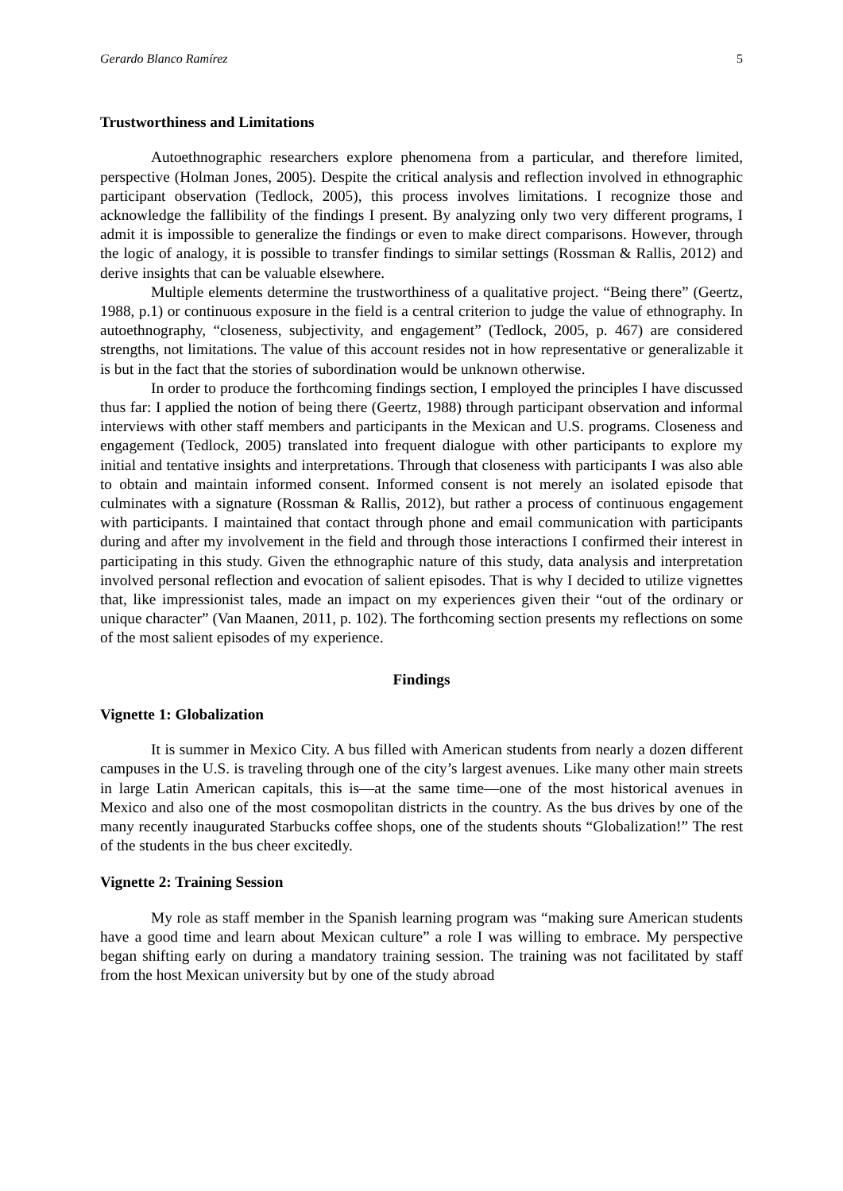Gerardo Blanco Ramírez 5
Trustworthiness and Limitations
Autoethnographic researchers explore phenomena from a particular, and therefore limited, perspective (Holman Jones, 2005). Despite the critical analysis and reflection involved in ethnographic participant observation (Tedlock, 2005), this process involves limitations. I recognize those and acknowledge the fallibility of the findings I present. By analyzing only two very different programs, I admit it is impossible to generalize the findings or even to make direct comparisons. However, through the logic of analogy, it is possible to transfer findings to similar settings (Rossman & Rallis, 2012) and derive insights that can be valuable elsewhere.
Multiple elements determine the trustworthiness of a qualitative project. “Being there” (Geertz, 1988, p.1) or continuous exposure in the field is a central criterion to judge the value of ethnography. In autoethnography, “closeness, subjectivity, and engagement” (Tedlock, 2005, p. 467) are considered strengths, not limitations. The value of this account resides not in how representative or generalizable it is but in the fact that the stories of subordination would be unknown otherwise.
In order to produce the forthcoming findings section, I employed the principles I have discussed thus far: I applied the notion of being there (Geertz, 1988) through participant observation and informal interviews with other staff members and participants in the Mexican and U.S. programs. Closeness and engagement (Tedlock, 2005) translated into frequent dialogue with other participants to explore my initial and tentative insights and interpretations. Through that closeness with participants I was also able to obtain and maintain informed consent. Informed consent is not merely an isolated episode that culminates with a signature (Rossman & Rallis, 2012), but rather a process of continuous engagement with participants. I maintained that contact through phone and email communication with participants during and after my involvement in the field and through those interactions I confirmed their interest in participating in this study. Given the ethnographic nature of this study, data analysis and interpretation involved personal reflection and evocation of salient episodes. That is why I decided to utilize vignettes that, like impressionist tales, made an impact on my experiences given their “out of the ordinary or unique character” (Van Maanen, 2011, p. 102). The forthcoming section presents my reflections on some of the most salient episodes of my experience.
Findings
Vignette 1: Globalization
It is summer in Mexico City. A bus filled with American students from nearly a dozen different campuses in the U.S. is traveling through one of the city’s largest avenues. Like many other main streets in large Latin American capitals, this is—at the same time—one of the most historical avenues in Mexico and also one of the most cosmopolitan districts in the country. As the bus drives by one of the many recently inaugurated Starbucks coffee shops, one of the students shouts “Globalization!” The rest of the students in the bus cheer excitedly.
Vignette 2: Training Session
My role as staff member in the Spanish learning program was “making sure American students have a good time and learn about Mexican culture” a role I was willing to embrace. My perspective began shifting early on during a mandatory training session. The training was not facilitated by staff from the host Mexican university but by one of the study abroad